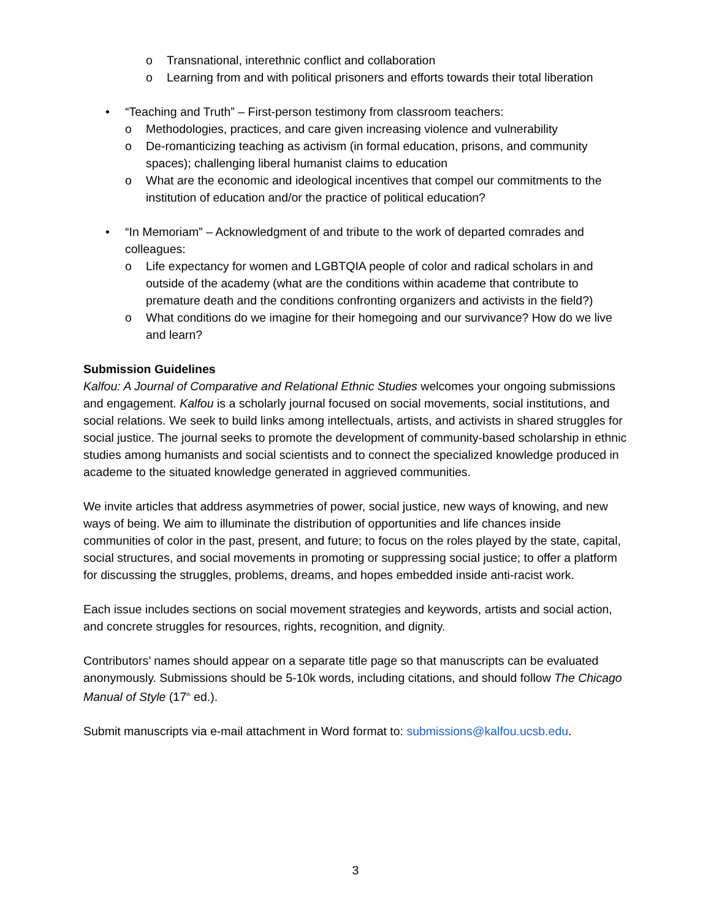o Transnational, interethnic conflict and collaboration
o Learning from and with political prisoners and efforts towards their total liberation
• “Teaching and Truth” – First-person testimony from classroom teachers:
o Methodologies, practices, and care given increasing violence and vulnerability
o De-romanticizing teaching as activism (in formal education, prisons, and community spaces); challenging liberal humanist claims to education
o What are the economic and ideological incentives that compel our commitments to the institution of education and/or the practice of political education?
• “In Memoriam” – Acknowledgment of and tribute to the work of departed comrades and colleagues:
o Life expectancy for women and LGBTQIA people of color and radical scholars in and outside of the academy (what are the conditions within academe that contribute to premature death and the conditions confronting organizers and activists in the field?)
o What conditions do we imagine for their homegoing and our survivance? How do we live and learn?
Submission Guidelines
Kalfou: A Journal of Comparative and Relational Ethnic Studies welcomes your ongoing submissions and engagement. Kalfou is a scholarly journal focused on social movements, social institutions, and social relations. We seek to build links among intellectuals, artists, and activists in shared struggles for social justice. The journal seeks to promote the development of community-based scholarship in ethnic studies among humanists and social scientists and to connect the specialized knowledge produced in academe to the situated knowledge generated in aggrieved communities.
We invite articles that address asymmetries of power, social justice, new ways of knowing, and new ways of being. We aim to illuminate the distribution of opportunities and life chances inside communities of color in the past, present, and future; to focus on the roles played by the state, capital, social structures, and social movements in promoting or suppressing social justice; to offer a platform for discussing the struggles, problems, dreams, and hopes embedded inside anti-racist work.
Each issue includes sections on social movement strategies and keywords, artists and social action, and concrete struggles for resources, rights, recognition, and dignity.
Contributors’ names should appear on a separate title page so that manuscripts can be evaluated anonymously. Submissions should be 5-10k words, including citations, and should follow The Chicago Manual of Style (17<sup>th</sup> ed.).
Submit manuscripts via e-mail attachment in Word format to: submissions@kalfou.ucsb.edu.
3